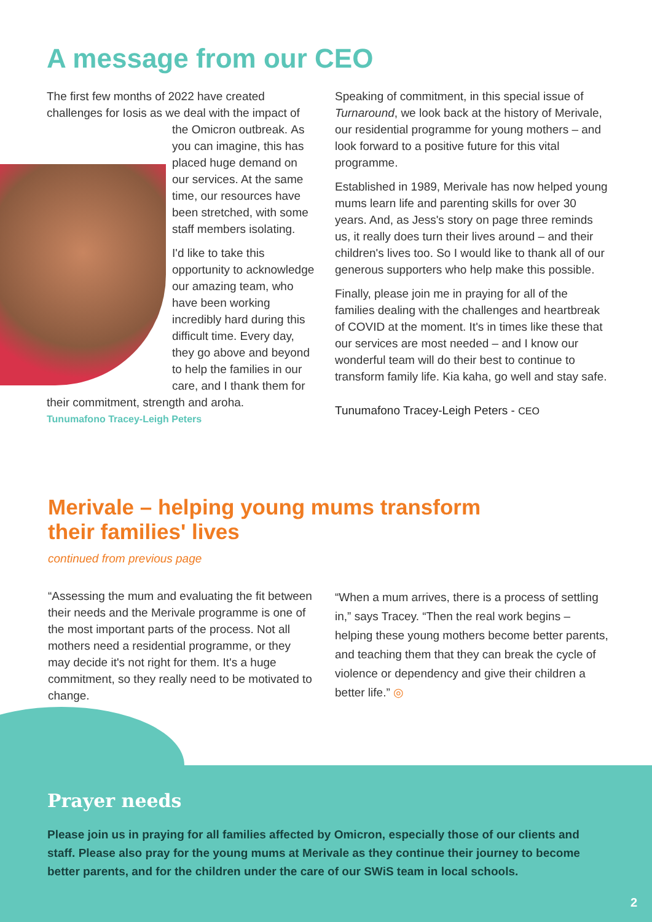A message from our CEO
The first few months of 2022 have created challenges for Iosis as we deal with the impact of the Omicron outbreak.
As you can imagine, this has placed huge demand on our services. At the same time, our resources have been stretched, with some staff members isolating.
I'd like to take this opportunity to acknowledge our amazing team, who have been working incredibly hard during this difficult time. Every day, they go above and beyond to help the families in our care, and I thank them for their commitment, strength and aroha.
Tunumafono Tracey-Leigh Peters
Speaking of commitment, in this special issue of Turnaround, we look back at the history of Merivale, our residential programme for young mothers – and look forward to a positive future for this vital programme.
Established in 1989, Merivale has now helped young mums learn life and parenting skills for over 30 years. And, as Jess's story on page three reminds us, it really does turn their lives around – and their children's lives too. So I would like to thank all of our generous supporters who help make this possible.
Finally, please join me in praying for all of the families dealing with the challenges and heartbreak of COVID at the moment. It's in times like these that our services are most needed – and I know our wonderful team will do their best to continue to transform family life. Kia kaha, go well and stay safe.
Tunumafono Tracey-Leigh Peters - CEO
Merivale – helping young mums transform
their families' lives
continued from previous page
“Assessing the mum and evaluating the fit between their needs and the Merivale programme is one of the most important parts of the process. Not all mothers need a residential programme, or they may decide it's not right for them. It's a huge commitment, so they really need to be motivated to change.
“When a mum arrives, there is a process of settling in,” says Tracey. “Then the real work begins – helping these young mothers become better parents, and teaching them that they can break the cycle of violence or dependency and give their children a better life.” ◎
Prayer needs
Please join us in praying for all families affected by Omicron, especially those of our clients and staff. Please also pray for the young mums at Merivale as they continue their journey to become better parents, and for the children under the care of our SWiS team in local schools.
2